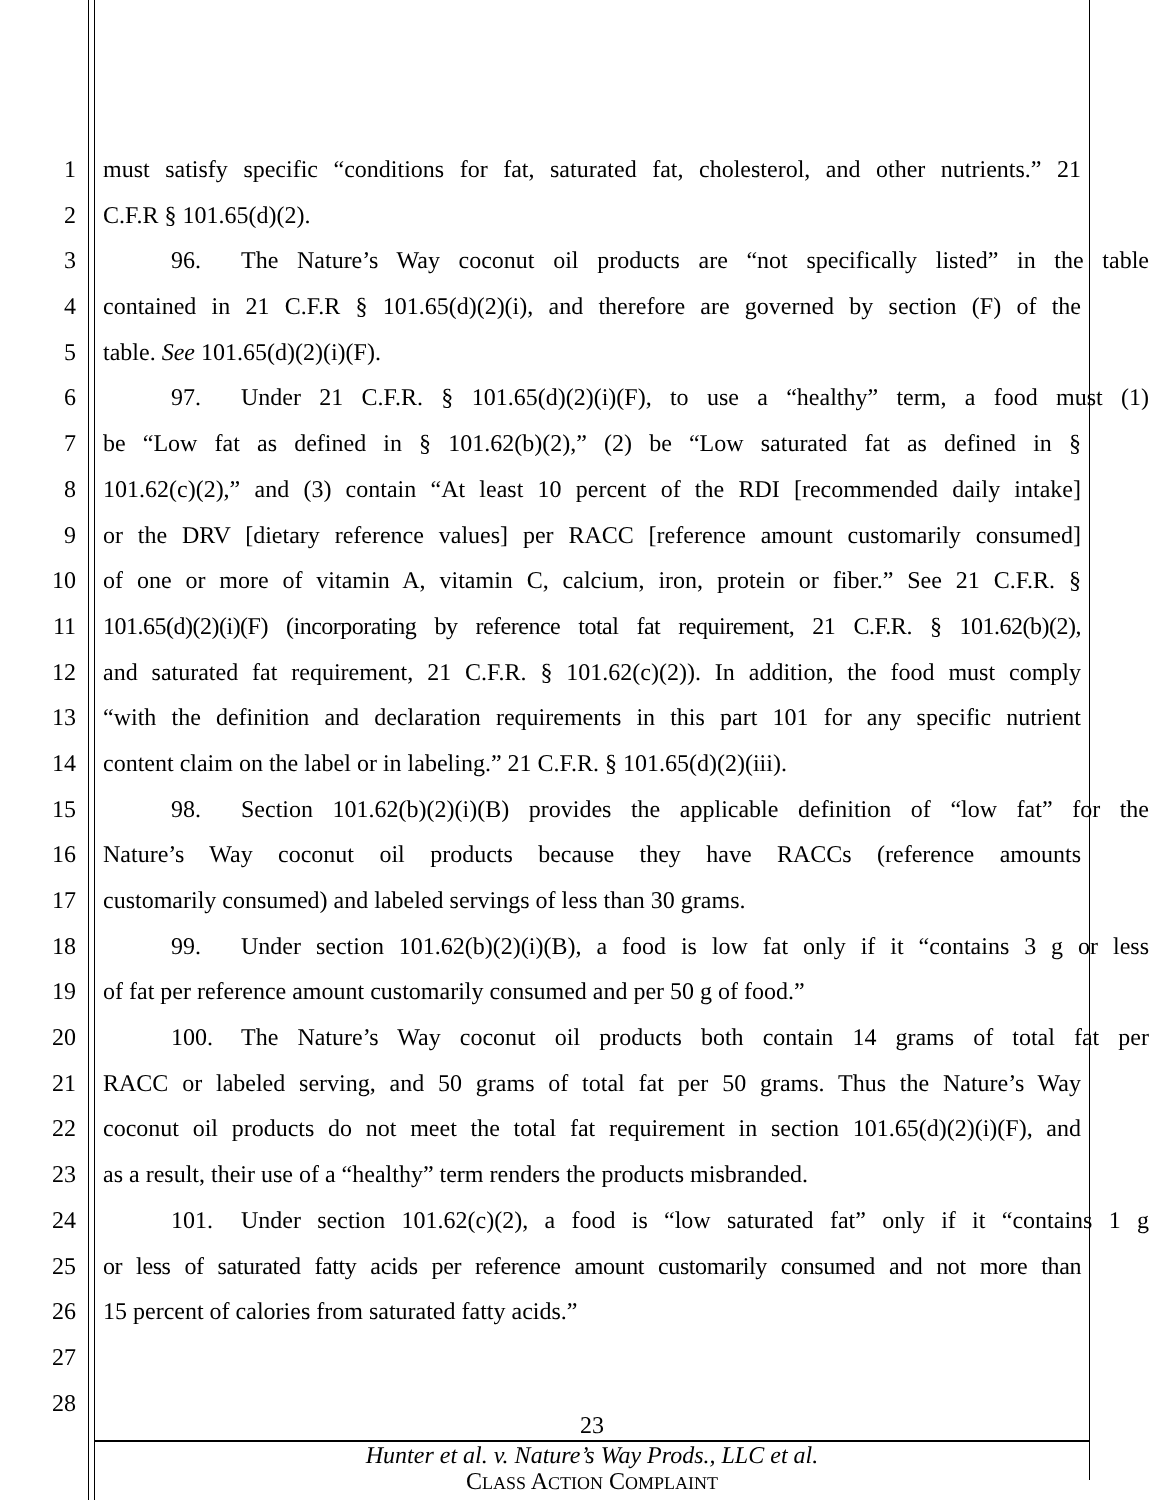1 must satisfy specific “conditions for fat, saturated fat, cholesterol, and other nutrients.” 21
2 C.F.R § 101.65(d)(2).
3 96. The Nature’s Way coconut oil products are “not specifically listed” in the table
4 contained in 21 C.F.R § 101.65(d)(2)(i), and therefore are governed by section (F) of the
5 table. See 101.65(d)(2)(i)(F).
6 97. Under 21 C.F.R. § 101.65(d)(2)(i)(F), to use a “healthy” term, a food must (1)
7 be “Low fat as defined in § 101.62(b)(2),” (2) be “Low saturated fat as defined in §
8 101.62(c)(2),” and (3) contain “At least 10 percent of the RDI [recommended daily intake]
9 or the DRV [dietary reference values] per RACC [reference amount customarily consumed]
10 of one or more of vitamin A, vitamin C, calcium, iron, protein or fiber.” See 21 C.F.R. §
11 101.65(d)(2)(i)(F) (incorporating by reference total fat requirement, 21 C.F.R. § 101.62(b)(2),
12 and saturated fat requirement, 21 C.F.R. § 101.62(c)(2)). In addition, the food must comply
13 “with the definition and declaration requirements in this part 101 for any specific nutrient
14 content claim on the label or in labeling.” 21 C.F.R. § 101.65(d)(2)(iii).
15 98. Section 101.62(b)(2)(i)(B) provides the applicable definition of “low fat” for the
16 Nature’s Way coconut oil products because they have RACCs (reference amounts
17 customarily consumed) and labeled servings of less than 30 grams.
18 99. Under section 101.62(b)(2)(i)(B), a food is low fat only if it “contains 3 g or less
19 of fat per reference amount customarily consumed and per 50 g of food.”
20 100. The Nature’s Way coconut oil products both contain 14 grams of total fat per
21 RACC or labeled serving, and 50 grams of total fat per 50 grams. Thus the Nature’s Way
22 coconut oil products do not meet the total fat requirement in section 101.65(d)(2)(i)(F), and
23 as a result, their use of a “healthy” term renders the products misbranded.
24 101. Under section 101.62(c)(2), a food is “low saturated fat” only if it “contains 1 g
25 or less of saturated fatty acids per reference amount customarily consumed and not more than
26 15 percent of calories from saturated fatty acids.”
27
28
23
Hunter et al. v. Nature’s Way Prods., LLC et al.
CLASS ACTION COMPLAINT